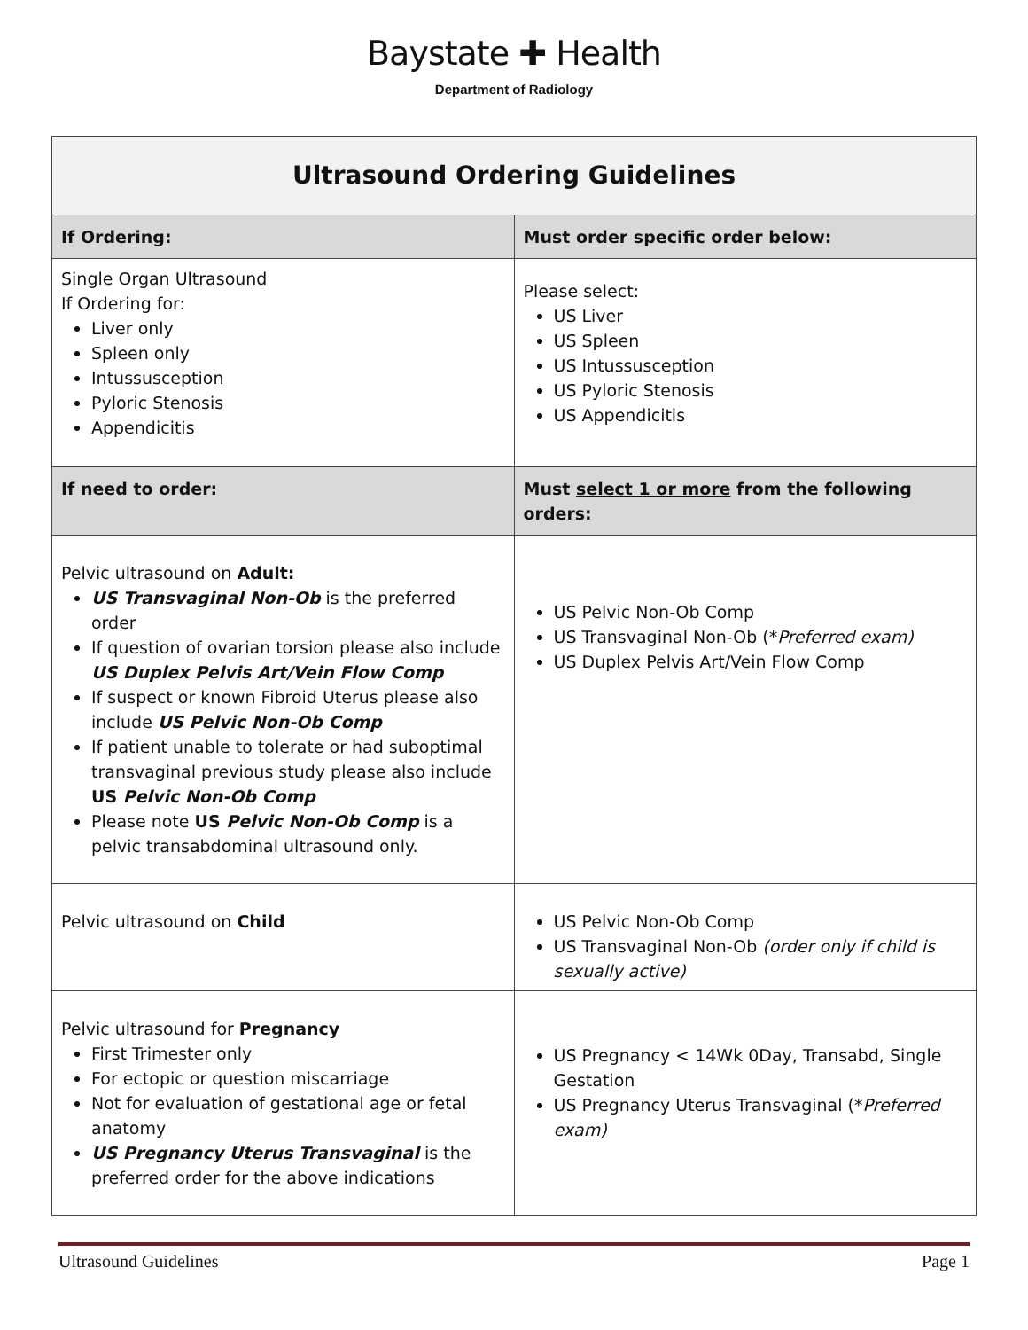Baystate ✚ Health
Department of Radiology
| Ultrasound Ordering Guidelines | |
| --- | --- |
| If Ordering: | Must order specific order below: |
| Single Organ Ultrasound If Ordering for: Liver only Spleen only Intussusception Pyloric Stenosis Appendicitis | Please select: US Liver US Spleen US Intussusception US Pyloric Stenosis US Appendicitis |
| If need to order: | Must select 1 or more from the following orders: |
| Pelvic ultrasound on Adult: US Transvaginal Non-Ob is the preferred order If question of ovarian torsion please also include US Duplex Pelvis Art/Vein Flow Comp If suspect or known Fibroid Uterus please also include US Pelvic Non-Ob Comp If patient unable to tolerate or had suboptimal transvaginal previous study please also include US Pelvic Non-Ob Comp Please note US Pelvic Non-Ob Comp is a pelvic transabdominal ultrasound only. | US Pelvic Non-Ob Comp US Transvaginal Non-Ob (* Preferred exam) US Duplex Pelvis Art/Vein Flow Comp |
| Pelvic ultrasound on Child | US Pelvic Non-Ob Comp US Transvaginal Non-Ob (order only if child is sexually active) |
| Pelvic ultrasound for Pregnancy First Trimester only For ectopic or question miscarriage Not for evaluation of gestational age or fetal anatomy US Pregnancy Uterus Transvaginal is the preferred order for the above indications | US Pregnancy < 14Wk 0Day, Transabd, Single Gestation US Pregnancy Uterus Transvaginal (* Preferred exam) |
Ultrasound Guidelines Page 1